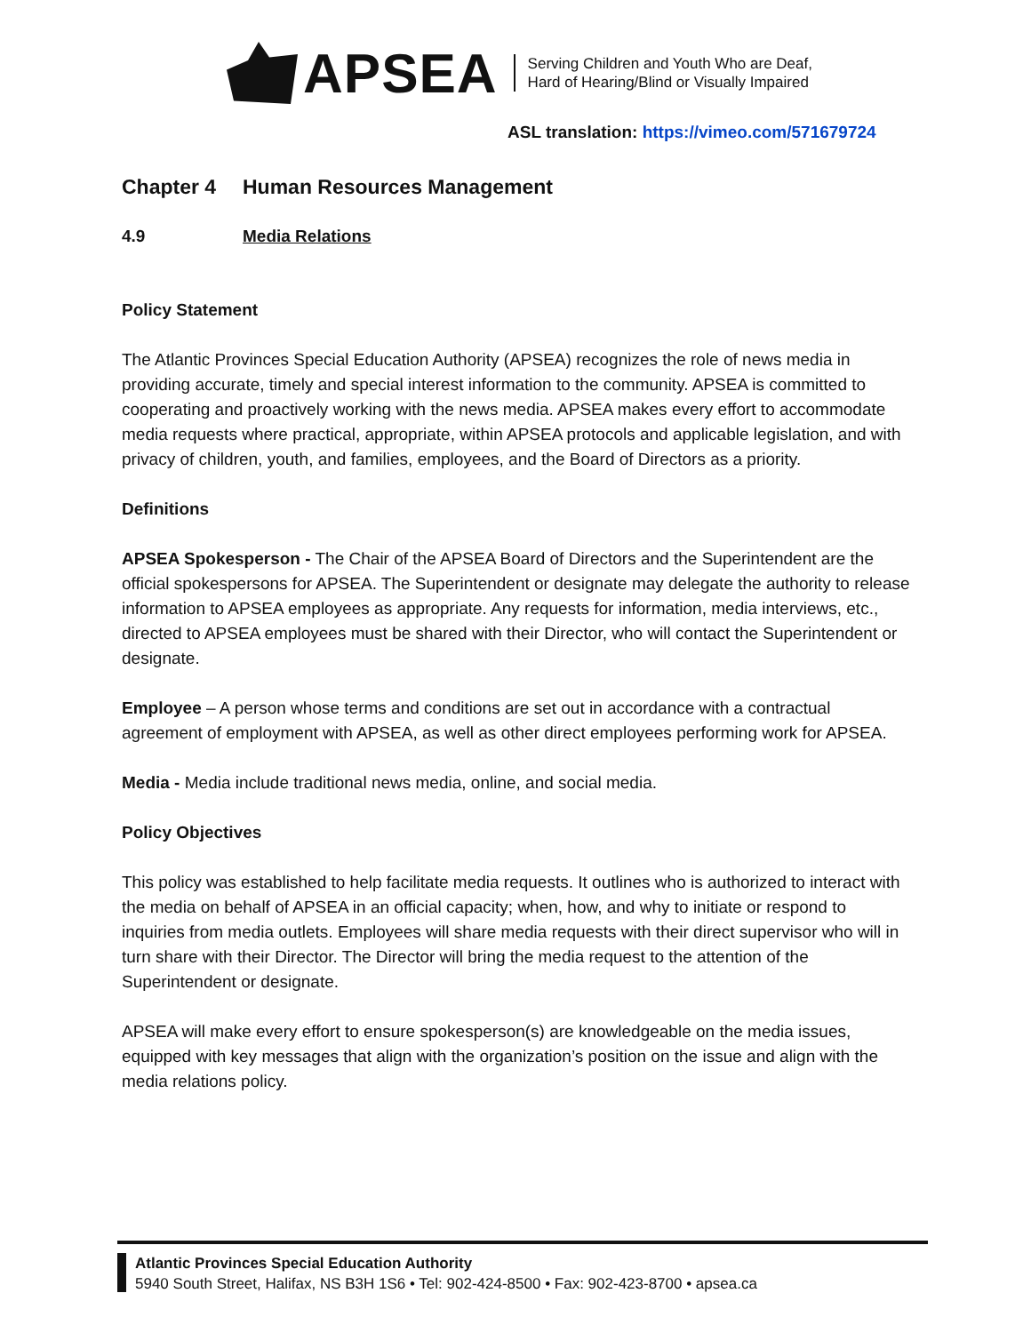APSEA
Serving Children and Youth Who are Deaf,
Hard of Hearing/Blind or Visually Impaired
ASL translation: https://vimeo.com/571679724
Chapter 4 Human Resources Management
4.9 Media Relations
Policy Statement
The Atlantic Provinces Special Education Authority (APSEA) recognizes the role of news media in providing accurate, timely and special interest information to the community. APSEA is committed to cooperating and proactively working with the news media. APSEA makes every effort to accommodate media requests where practical, appropriate, within APSEA protocols and applicable legislation, and with privacy of children, youth, and families, employees, and the Board of Directors as a priority.
Definitions
APSEA Spokesperson - The Chair of the APSEA Board of Directors and the Superintendent are the official spokespersons for APSEA. The Superintendent or designate may delegate the authority to release information to APSEA employees as appropriate. Any requests for information, media interviews, etc., directed to APSEA employees must be shared with their Director, who will contact the Superintendent or designate.
Employee – A person whose terms and conditions are set out in accordance with a contractual agreement of employment with APSEA, as well as other direct employees performing work for APSEA.
Media - Media include traditional news media, online, and social media.
Policy Objectives
This policy was established to help facilitate media requests. It outlines who is authorized to interact with the media on behalf of APSEA in an official capacity; when, how, and why to initiate or respond to inquiries from media outlets. Employees will share media requests with their direct supervisor who will in turn share with their Director. The Director will bring the media request to the attention of the Superintendent or designate.
APSEA will make every effort to ensure spokesperson(s) are knowledgeable on the media issues, equipped with key messages that align with the organization’s position on the issue and align with the media relations policy.
Atlantic Provinces Special Education Authority
5940 South Street, Halifax, NS B3H 1S6 • Tel: 902-424-8500 • Fax: 902-423-8700 • apsea.ca